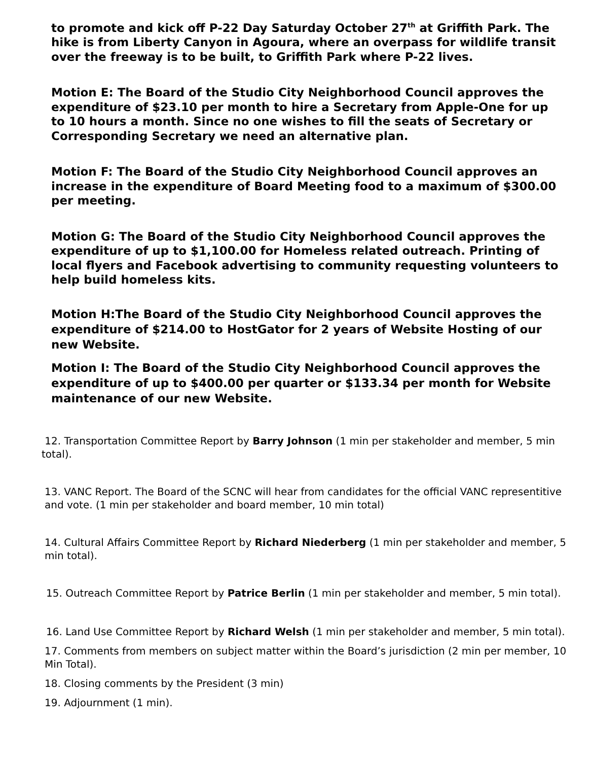to promote and kick off P-22 Day Saturday October 27<sup>th</sup> at Griffith Park. The hike is from Liberty Canyon in Agoura, where an overpass for wildlife transit over the freeway is to be built, to Griffith Park where P-22 lives.
Motion E: The Board of the Studio City Neighborhood Council approves the expenditure of $23.10 per month to hire a Secretary from Apple-One for up to 10 hours a month. Since no one wishes to fill the seats of Secretary or Corresponding Secretary we need an alternative plan.
Motion F: The Board of the Studio City Neighborhood Council approves an increase in the expenditure of Board Meeting food to a maximum of $300.00 per meeting.
Motion G: The Board of the Studio City Neighborhood Council approves the expenditure of up to $1,100.00 for Homeless related outreach. Printing of local flyers and Facebook advertising to community requesting volunteers to help build homeless kits.
Motion H:The Board of the Studio City Neighborhood Council approves the expenditure of $214.00 to HostGator for 2 years of Website Hosting of our new Website.
Motion I: The Board of the Studio City Neighborhood Council approves the expenditure of up to $400.00 per quarter or $133.34 per month for Website maintenance of our new Website.
12. Transportation Committee Report by Barry Johnson (1 min per stakeholder and member, 5 min total).
13. VANC Report. The Board of the SCNC will hear from candidates for the official VANC representitive and vote. (1 min per stakeholder and board member, 10 min total)
14. Cultural Affairs Committee Report by Richard Niederberg (1 min per stakeholder and member, 5 min total).
15. Outreach Committee Report by Patrice Berlin (1 min per stakeholder and member, 5 min total).
16. Land Use Committee Report by Richard Welsh (1 min per stakeholder and member, 5 min total).
17. Comments from members on subject matter within the Board’s jurisdiction (2 min per member, 10 Min Total).
18. Closing comments by the President (3 min)
19. Adjournment (1 min).